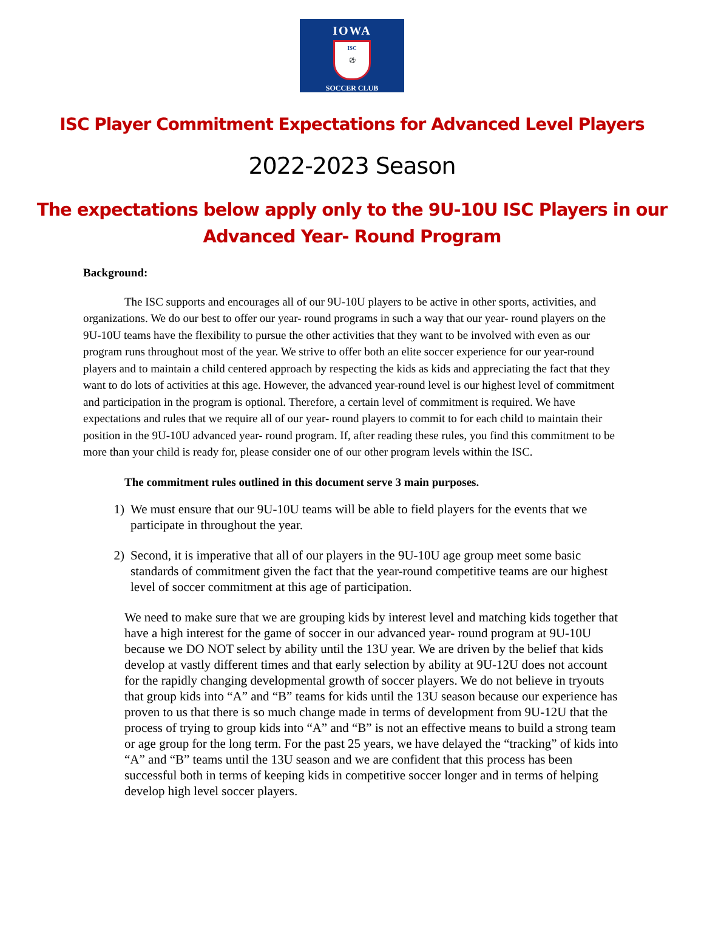IOWA
ISC
⚽
SOCCER CLUB
ISC Player Commitment Expectations for Advanced Level Players
2022-2023 Season
The expectations below apply only to the 9U-10U ISC Players in our
Advanced Year- Round Program
Background:
The ISC supports and encourages all of our 9U-10U players to be active in other sports, activities, and organizations. We do our best to offer our year- round programs in such a way that our year- round players on the 9U-10U teams have the flexibility to pursue the other activities that they want to be involved with even as our program runs throughout most of the year. We strive to offer both an elite soccer experience for our year-round players and to maintain a child centered approach by respecting the kids as kids and appreciating the fact that they want to do lots of activities at this age. However, the advanced year-round level is our highest level of commitment and participation in the program is optional. Therefore, a certain level of commitment is required. We have expectations and rules that we require all of our year- round players to commit to for each child to maintain their position in the 9U-10U advanced year- round program. If, after reading these rules, you find this commitment to be more than your child is ready for, please consider one of our other program levels within the ISC.
The commitment rules outlined in this document serve 3 main purposes.
1) We must ensure that our 9U-10U teams will be able to field players for the events that we participate in throughout the year.
2) Second, it is imperative that all of our players in the 9U-10U age group meet some basic standards of commitment given the fact that the year-round competitive teams are our highest level of soccer commitment at this age of participation.
We need to make sure that we are grouping kids by interest level and matching kids together that have a high interest for the game of soccer in our advanced year- round program at 9U-10U because we DO NOT select by ability until the 13U year. We are driven by the belief that kids develop at vastly different times and that early selection by ability at 9U-12U does not account for the rapidly changing developmental growth of soccer players. We do not believe in tryouts that group kids into “A” and “B” teams for kids until the 13U season because our experience has proven to us that there is so much change made in terms of development from 9U-12U that the process of trying to group kids into “A” and “B” is not an effective means to build a strong team or age group for the long term. For the past 25 years, we have delayed the “tracking” of kids into “A” and “B” teams until the 13U season and we are confident that this process has been successful both in terms of keeping kids in competitive soccer longer and in terms of helping develop high level soccer players.